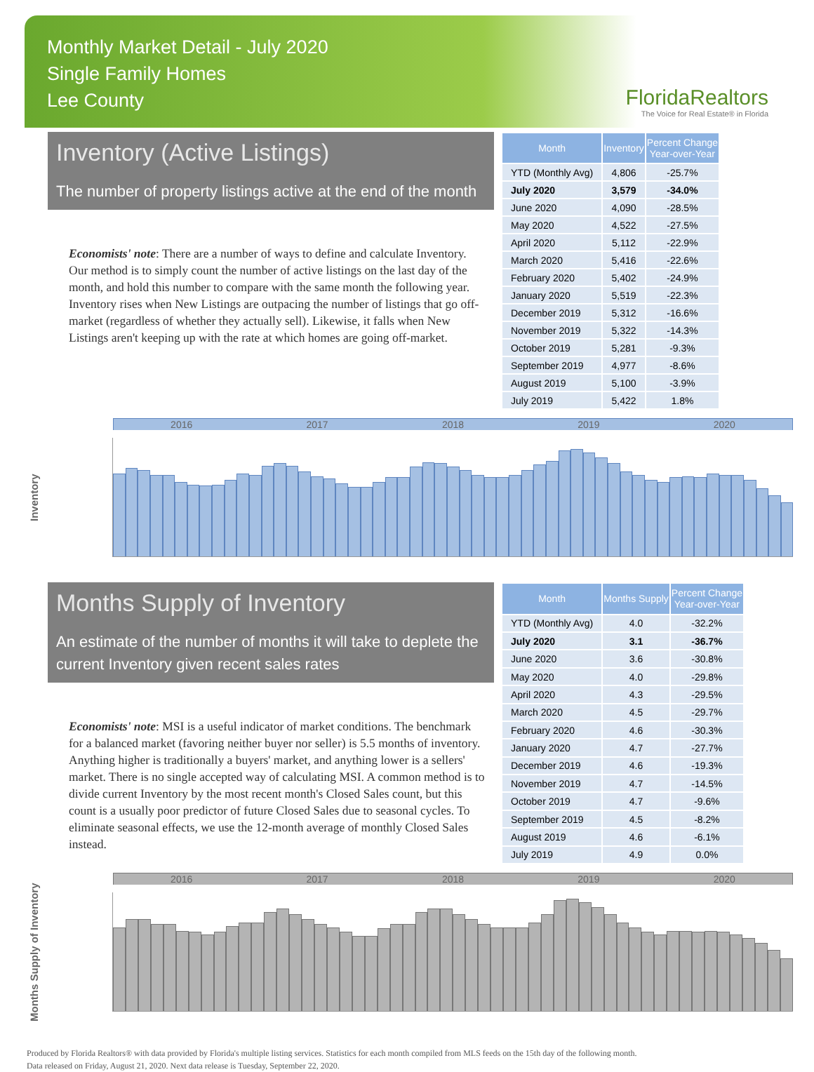Monthly Market Detail - July 2020
Single Family Homes
Lee County
FloridaRealtors
The Voice for Real Estate® in Florida
Inventory (Active Listings)
The number of property listings active at the end of the month
Economists' note: There are a number of ways to define and calculate Inventory. Our method is to simply count the number of active listings on the last day of the month, and hold this number to compare with the same month the following year. Inventory rises when New Listings are outpacing the number of listings that go off-market (regardless of whether they actually sell). Likewise, it falls when New Listings aren't keeping up with the rate at which homes are going off-market.
| Month | Inventory | Percent Change Year-over-Year |
| --- | --- | --- |
| YTD (Monthly Avg) | 4,806 | -25.7% |
| July 2020 | 3,579 | -34.0% |
| June 2020 | 4,090 | -28.5% |
| May 2020 | 4,522 | -27.5% |
| April 2020 | 5,112 | -22.9% |
| March 2020 | 5,416 | -22.6% |
| February 2020 | 5,402 | -24.9% |
| January 2020 | 5,519 | -22.3% |
| December 2019 | 5,312 | -16.6% |
| November 2019 | 5,322 | -14.3% |
| October 2019 | 5,281 | -9.3% |
| September 2019 | 4,977 | -8.6% |
| August 2019 | 5,100 | -3.9% |
| July 2019 | 5,422 | 1.8% |
Inventory
2016 2017 2018 2019 2020
Months Supply of Inventory
An estimate of the number of months it will take to deplete the current Inventory given recent sales rates
Economists' note: MSI is a useful indicator of market conditions. The benchmark for a balanced market (favoring neither buyer nor seller) is 5.5 months of inventory. Anything higher is traditionally a buyers' market, and anything lower is a sellers' market. There is no single accepted way of calculating MSI. A common method is to divide current Inventory by the most recent month's Closed Sales count, but this count is a usually poor predictor of future Closed Sales due to seasonal cycles. To eliminate seasonal effects, we use the 12-month average of monthly Closed Sales instead.
| Month | Months Supply | Percent Change Year-over-Year |
| --- | --- | --- |
| YTD (Monthly Avg) | 4.0 | -32.2% |
| July 2020 | 3.1 | -36.7% |
| June 2020 | 3.6 | -30.8% |
| May 2020 | 4.0 | -29.8% |
| April 2020 | 4.3 | -29.5% |
| March 2020 | 4.5 | -29.7% |
| February 2020 | 4.6 | -30.3% |
| January 2020 | 4.7 | -27.7% |
| December 2019 | 4.6 | -19.3% |
| November 2019 | 4.7 | -14.5% |
| October 2019 | 4.7 | -9.6% |
| September 2019 | 4.5 | -8.2% |
| August 2019 | 4.6 | -6.1% |
| July 2019 | 4.9 | 0.0% |
Months Supply of Inventory
2016 2017 2018 2019 2020
Produced by Florida Realtors® with data provided by Florida's multiple listing services. Statistics for each month compiled from MLS feeds on the 15th day of the following month.
Data released on Friday, August 21, 2020. Next data release is Tuesday, September 22, 2020.